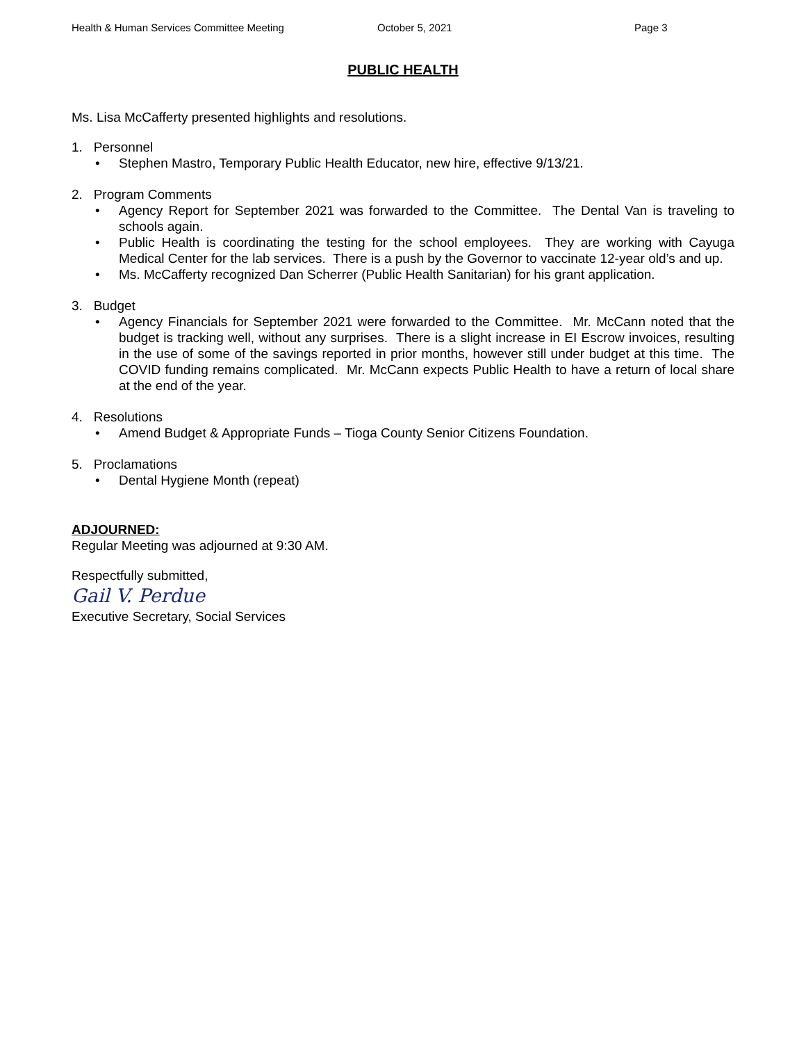Health & Human Services Committee Meeting October 5, 2021 Page 3
PUBLIC HEALTH
Ms. Lisa McCafferty presented highlights and resolutions.
1. Personnel
• Stephen Mastro, Temporary Public Health Educator, new hire, effective 9/13/21.
2. Program Comments
• Agency Report for September 2021 was forwarded to the Committee. The Dental Van is traveling to schools again.
• Public Health is coordinating the testing for the school employees. They are working with Cayuga Medical Center for the lab services. There is a push by the Governor to vaccinate 12-year old’s and up.
• Ms. McCafferty recognized Dan Scherrer (Public Health Sanitarian) for his grant application.
3. Budget
• Agency Financials for September 2021 were forwarded to the Committee. Mr. McCann noted that the budget is tracking well, without any surprises. There is a slight increase in EI Escrow invoices, resulting in the use of some of the savings reported in prior months, however still under budget at this time. The COVID funding remains complicated. Mr. McCann expects Public Health to have a return of local share at the end of the year.
4. Resolutions
• Amend Budget & Appropriate Funds – Tioga County Senior Citizens Foundation.
5. Proclamations
• Dental Hygiene Month (repeat)
ADJOURNED:
Regular Meeting was adjourned at 9:30 AM.
Respectfully submitted,
Gail V. Perdue
Executive Secretary, Social Services